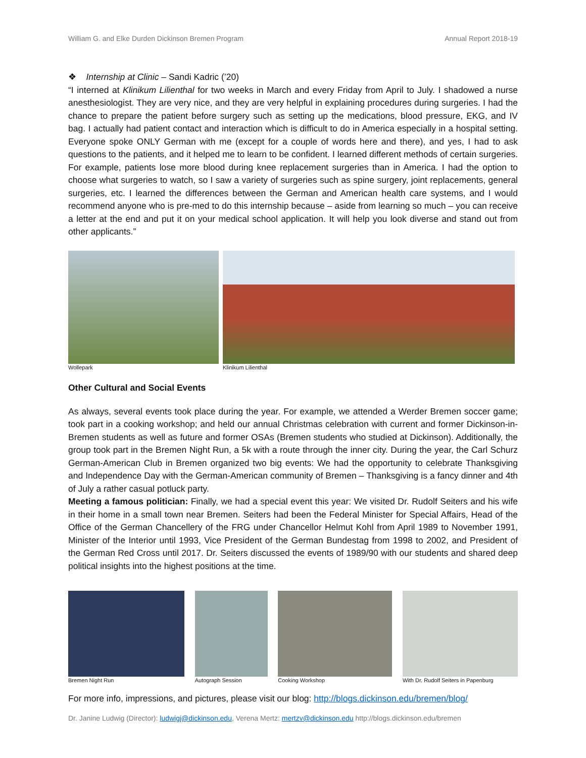William G. and Elke Durden Dickinson Bremen Program Annual Report 2018-19
❖ Internship at Clinic – Sandi Kadric (’20)
“I interned at Klinikum Lilienthal for two weeks in March and every Friday from April to July. I shadowed a nurse anesthesiologist. They are very nice, and they are very helpful in explaining procedures during surgeries. I had the chance to prepare the patient before surgery such as setting up the medications, blood pressure, EKG, and IV bag. I actually had patient contact and interaction which is difficult to do in America especially in a hospital setting. Everyone spoke ONLY German with me (except for a couple of words here and there), and yes, I had to ask questions to the patients, and it helped me to learn to be confident. I learned different methods of certain surgeries. For example, patients lose more blood during knee replacement surgeries than in America. I had the option to choose what surgeries to watch, so I saw a variety of surgeries such as spine surgery, joint replacements, general surgeries, etc. I learned the differences between the German and American health care systems, and I would recommend anyone who is pre-med to do this internship because – aside from learning so much – you can receive a letter at the end and put it on your medical school application. It will help you look diverse and stand out from other applicants.”
Wollepark Klinikum Lilienthal
Other Cultural and Social Events
As always, several events took place during the year. For example, we attended a Werder Bremen soccer game; took part in a cooking workshop; and held our annual Christmas celebration with current and former Dickinson-in-Bremen students as well as future and former OSAs (Bremen students who studied at Dickinson). Additionally, the group took part in the Bremen Night Run, a 5k with a route through the inner city. During the year, the Carl Schurz German-American Club in Bremen organized two big events: We had the opportunity to celebrate Thanksgiving and Independence Day with the German-American community of Bremen – Thanksgiving is a fancy dinner and 4th of July a rather casual potluck party.
Meeting a famous politician: Finally, we had a special event this year: We visited Dr. Rudolf Seiters and his wife in their home in a small town near Bremen. Seiters had been the Federal Minister for Special Affairs, Head of the Office of the German Chancellery of the FRG under Chancellor Helmut Kohl from April 1989 to November 1991, Minister of the Interior until 1993, Vice President of the German Bundestag from 1998 to 2002, and President of the German Red Cross until 2017. Dr. Seiters discussed the events of 1989/90 with our students and shared deep political insights into the highest positions at the time.
Bremen Night Run Autograph Session Cooking Workshop With Dr. Rudolf Seiters in Papenburg
For more info, impressions, and pictures, please visit our blog: http://blogs.dickinson.edu/bremen/blog/
Dr. Janine Ludwig (Director): ludwigj@dickinson.edu, Verena Mertz: mertzv@dickinson.edu http://blogs.dickinson.edu/bremen